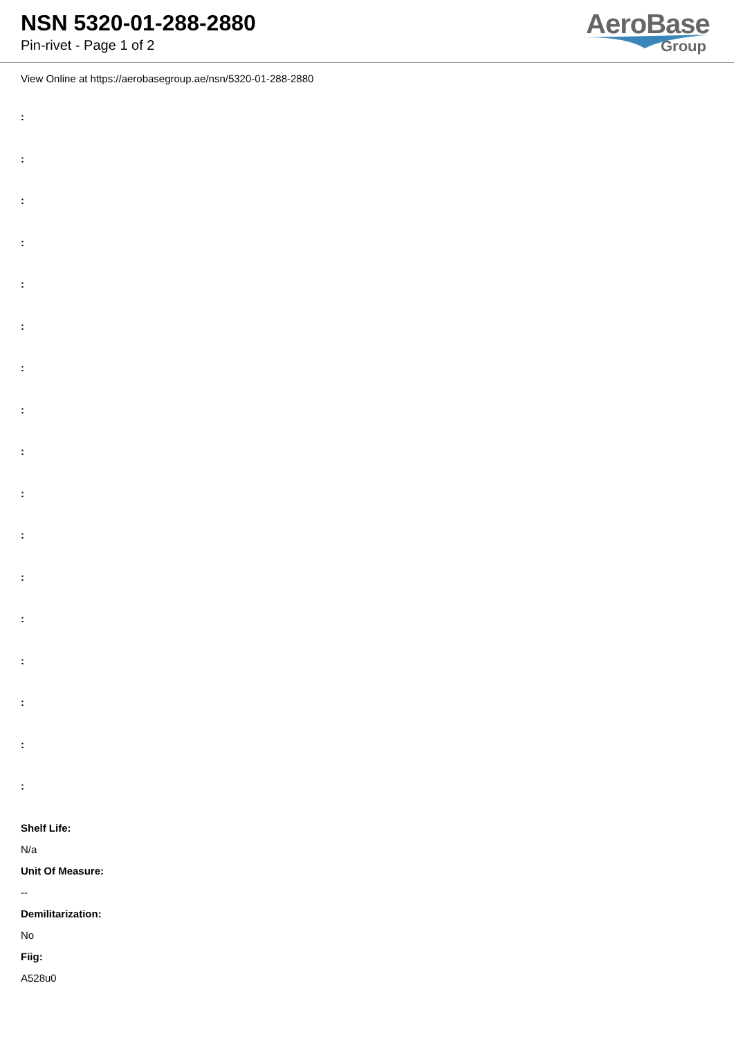NSN 5320-01-288-2880
Pin-rivet - Page 1 of 2
AeroBase
Group
View Online at https://aerobasegroup.ae/nsn/5320-01-288-2880
:
:
:
:
:
:
:
:
:
:
:
:
:
:
:
:
:
Shelf Life:
N/a
Unit Of Measure:
--
Demilitarization:
No
Fiig:
A528u0